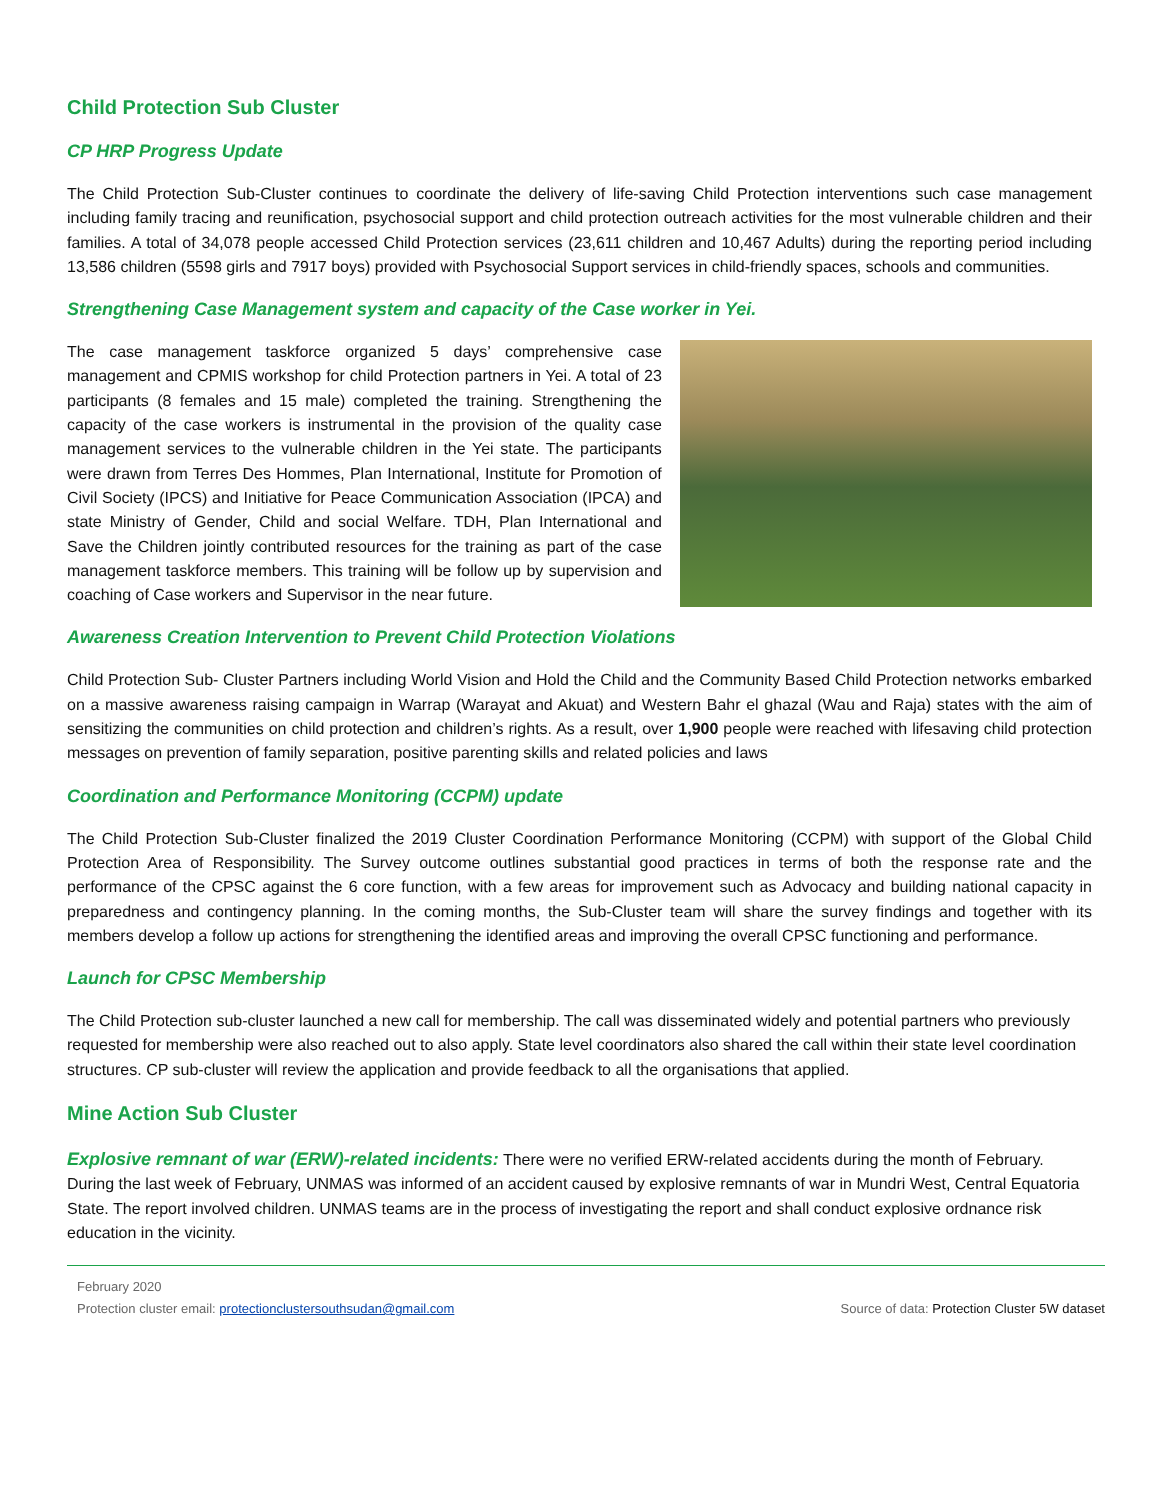Child Protection Sub Cluster
CP HRP Progress Update
The Child Protection Sub-Cluster continues to coordinate the delivery of life-saving Child Protection interventions such case management including family tracing and reunification, psychosocial support and child protection outreach activities for the most vulnerable children and their families. A total of 34,078 people accessed Child Protection services (23,611 children and 10,467 Adults) during the reporting period including 13,586 children (5598 girls and 7917 boys) provided with Psychosocial Support services in child-friendly spaces, schools and communities.
Strengthening Case Management system and capacity of the Case worker in Yei.
The case management taskforce organized 5 days’ comprehensive case management and CPMIS workshop for child Protection partners in Yei. A total of 23 participants (8 females and 15 male) completed the training. Strengthening the capacity of the case workers is instrumental in the provision of the quality case management services to the vulnerable children in the Yei state. The participants were drawn from Terres Des Hommes, Plan International, Institute for Promotion of Civil Society (IPCS) and Initiative for Peace Communication Association (IPCA) and state Ministry of Gender, Child and social Welfare. TDH, Plan International and Save the Children jointly contributed resources for the training as part of the case management taskforce members. This training will be follow up by supervision and coaching of Case workers and Supervisor in the near future.
Awareness Creation Intervention to Prevent Child Protection Violations
Child Protection Sub- Cluster Partners including World Vision and Hold the Child and the Community Based Child Protection networks embarked on a massive awareness raising campaign in Warrap (Warayat and Akuat) and Western Bahr el ghazal (Wau and Raja) states with the aim of sensitizing the communities on child protection and children’s rights. As a result, over 1,900 people were reached with lifesaving child protection messages on prevention of family separation, positive parenting skills and related policies and laws
Coordination and Performance Monitoring (CCPM) update
The Child Protection Sub-Cluster finalized the 2019 Cluster Coordination Performance Monitoring (CCPM) with support of the Global Child Protection Area of Responsibility. The Survey outcome outlines substantial good practices in terms of both the response rate and the performance of the CPSC against the 6 core function, with a few areas for improvement such as Advocacy and building national capacity in preparedness and contingency planning. In the coming months, the Sub-Cluster team will share the survey findings and together with its members develop a follow up actions for strengthening the identified areas and improving the overall CPSC functioning and performance.
Launch for CPSC Membership
The Child Protection sub-cluster launched a new call for membership. The call was disseminated widely and potential partners who previously requested for membership were also reached out to also apply. State level coordinators also shared the call within their state level coordination structures. CP sub-cluster will review the application and provide feedback to all the organisations that applied.
Mine Action Sub Cluster
Explosive remnant of war (ERW)-related incidents: There were no verified ERW-related accidents during the month of February. During the last week of February, UNMAS was informed of an accident caused by explosive remnants of war in Mundri West, Central Equatoria State. The report involved children. UNMAS teams are in the process of investigating the report and shall conduct explosive ordnance risk education in the vicinity.
February 2020
Protection cluster email: protectionclustersouthsudan@gmail.com Source of data: Protection Cluster 5W dataset